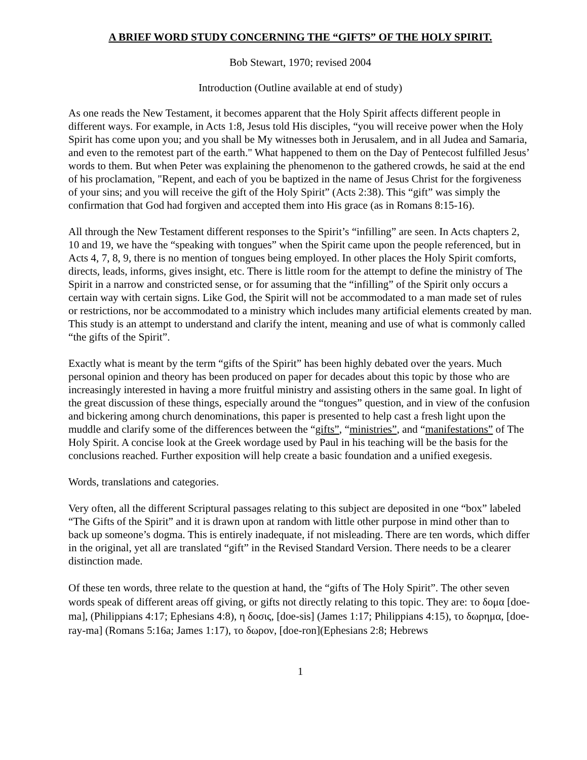A BRIEF WORD STUDY CONCERNING THE “GIFTS” OF THE HOLY SPIRIT.
Bob Stewart, 1970; revised 2004
Introduction (Outline available at end of study)
As one reads the New Testament, it becomes apparent that the Holy Spirit affects different people in different ways. For example, in Acts 1:8, Jesus told His disciples, “you will receive power when the Holy Spirit has come upon you; and you shall be My witnesses both in Jerusalem, and in all Judea and Samaria, and even to the remotest part of the earth." What happened to them on the Day of Pentecost fulfilled Jesus’ words to them. But when Peter was explaining the phenomenon to the gathered crowds, he said at the end of his proclamation, "Repent, and each of you be baptized in the name of Jesus Christ for the forgiveness of your sins; and you will receive the gift of the Holy Spirit” (Acts 2:38). This “gift” was simply the confirmation that God had forgiven and accepted them into His grace (as in Romans 8:15-16).
All through the New Testament different responses to the Spirit’s “infilling” are seen. In Acts chapters 2, 10 and 19, we have the “speaking with tongues” when the Spirit came upon the people referenced, but in Acts 4, 7, 8, 9, there is no mention of tongues being employed. In other places the Holy Spirit comforts, directs, leads, informs, gives insight, etc. There is little room for the attempt to define the ministry of The Spirit in a narrow and constricted sense, or for assuming that the “infilling” of the Spirit only occurs a certain way with certain signs. Like God, the Spirit will not be accommodated to a man made set of rules or restrictions, nor be accommodated to a ministry which includes many artificial elements created by man. This study is an attempt to understand and clarify the intent, meaning and use of what is commonly called “the gifts of the Spirit”.
Exactly what is meant by the term “gifts of the Spirit” has been highly debated over the years. Much personal opinion and theory has been produced on paper for decades about this topic by those who are increasingly interested in having a more fruitful ministry and assisting others in the same goal. In light of the great discussion of these things, especially around the “tongues” question, and in view of the confusion and bickering among church denominations, this paper is presented to help cast a fresh light upon the muddle and clarify some of the differences between the “gifts”, “ministries”, and “manifestations” of The Holy Spirit. A concise look at the Greek wordage used by Paul in his teaching will be the basis for the conclusions reached. Further exposition will help create a basic foundation and a unified exegesis.
Words, translations and categories.
Very often, all the different Scriptural passages relating to this subject are deposited in one “box” labeled “The Gifts of the Spirit” and it is drawn upon at random with little other purpose in mind other than to back up someone’s dogma. This is entirely inadequate, if not misleading. There are ten words, which differ in the original, yet all are translated “gift” in the Revised Standard Version. There needs to be a clearer distinction made.
Of these ten words, three relate to the question at hand, the “gifts of The Holy Spirit”. The other seven words speak of different areas off giving, or gifts not directly relating to this topic. They are: το δομα [doe-ma], (Philippians 4:17; Ephesians 4:8), η δοσις, [doe-sis] (James 1:17; Philippians 4:15), το δωρημα, [doe-ray-ma] (Romans 5:16a; James 1:17), το δωρον, [doe-ron](Ephesians 2:8; Hebrews
1